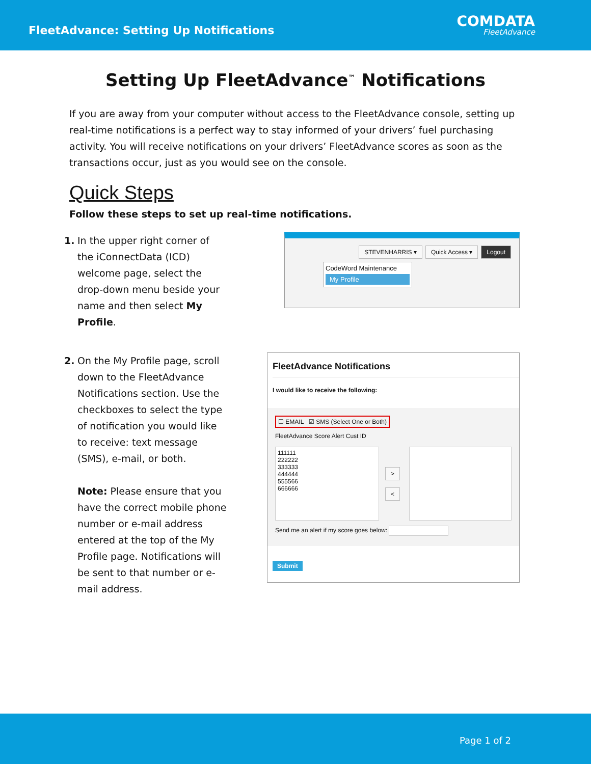FleetAdvance: Setting Up Notifications
COMDATA
FleetAdvance
Setting Up FleetAdvance<sup>™</sup> Notifications
If you are away from your computer without access to the FleetAdvance console, setting up real-time notifications is a perfect way to stay informed of your drivers’ fuel purchasing activity. You will receive notifications on your drivers’ FleetAdvance scores as soon as the transactions occur, just as you would see on the console.
Quick Steps
Follow these steps to set up real-time notifications.
1. In the upper right corner of the iConnectData (ICD) welcome page, select the drop-down menu beside your name and then select My Profile.
STEVENHARRIS ▾ Quick Access ▾ Logout
CodeWord Maintenance
My Profile
2. On the My Profile page, scroll down to the FleetAdvance Notifications section. Use the checkboxes to select the type of notification you would like to receive: text message (SMS), e-mail, or both.
Note: Please ensure that you have the correct mobile phone number or e-mail address entered at the top of the My Profile page. Notifications will be sent to that number or e-mail address.
FleetAdvance Notifications
I would like to receive the following:
☐ EMAIL ☑ SMS (Select One or Both)
FleetAdvance Score Alert Cust ID
111111
222222
333333
444444
555566
666666
>
<
Send me an alert if my score goes below:
Submit
Page 1 of 2